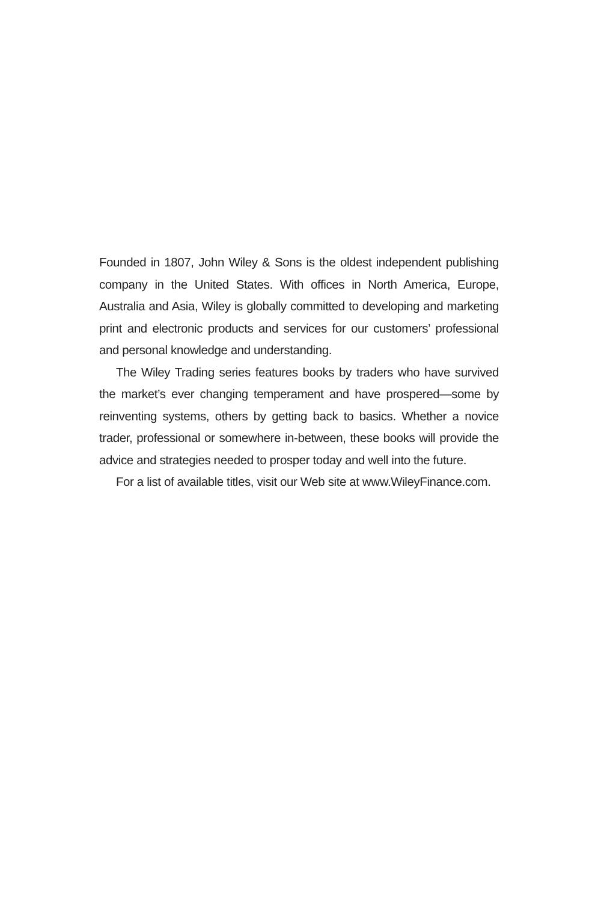Founded in 1807, John Wiley & Sons is the oldest independent publishing company in the United States. With offices in North America, Europe, Australia and Asia, Wiley is globally committed to developing and marketing print and electronic products and services for our customers’ professional and personal knowledge and understanding.
The Wiley Trading series features books by traders who have survived the market’s ever changing temperament and have prospered—some by reinventing systems, others by getting back to basics. Whether a novice trader, professional or somewhere in-between, these books will provide the advice and strategies needed to prosper today and well into the future.
For a list of available titles, visit our Web site at www.WileyFinance.com.